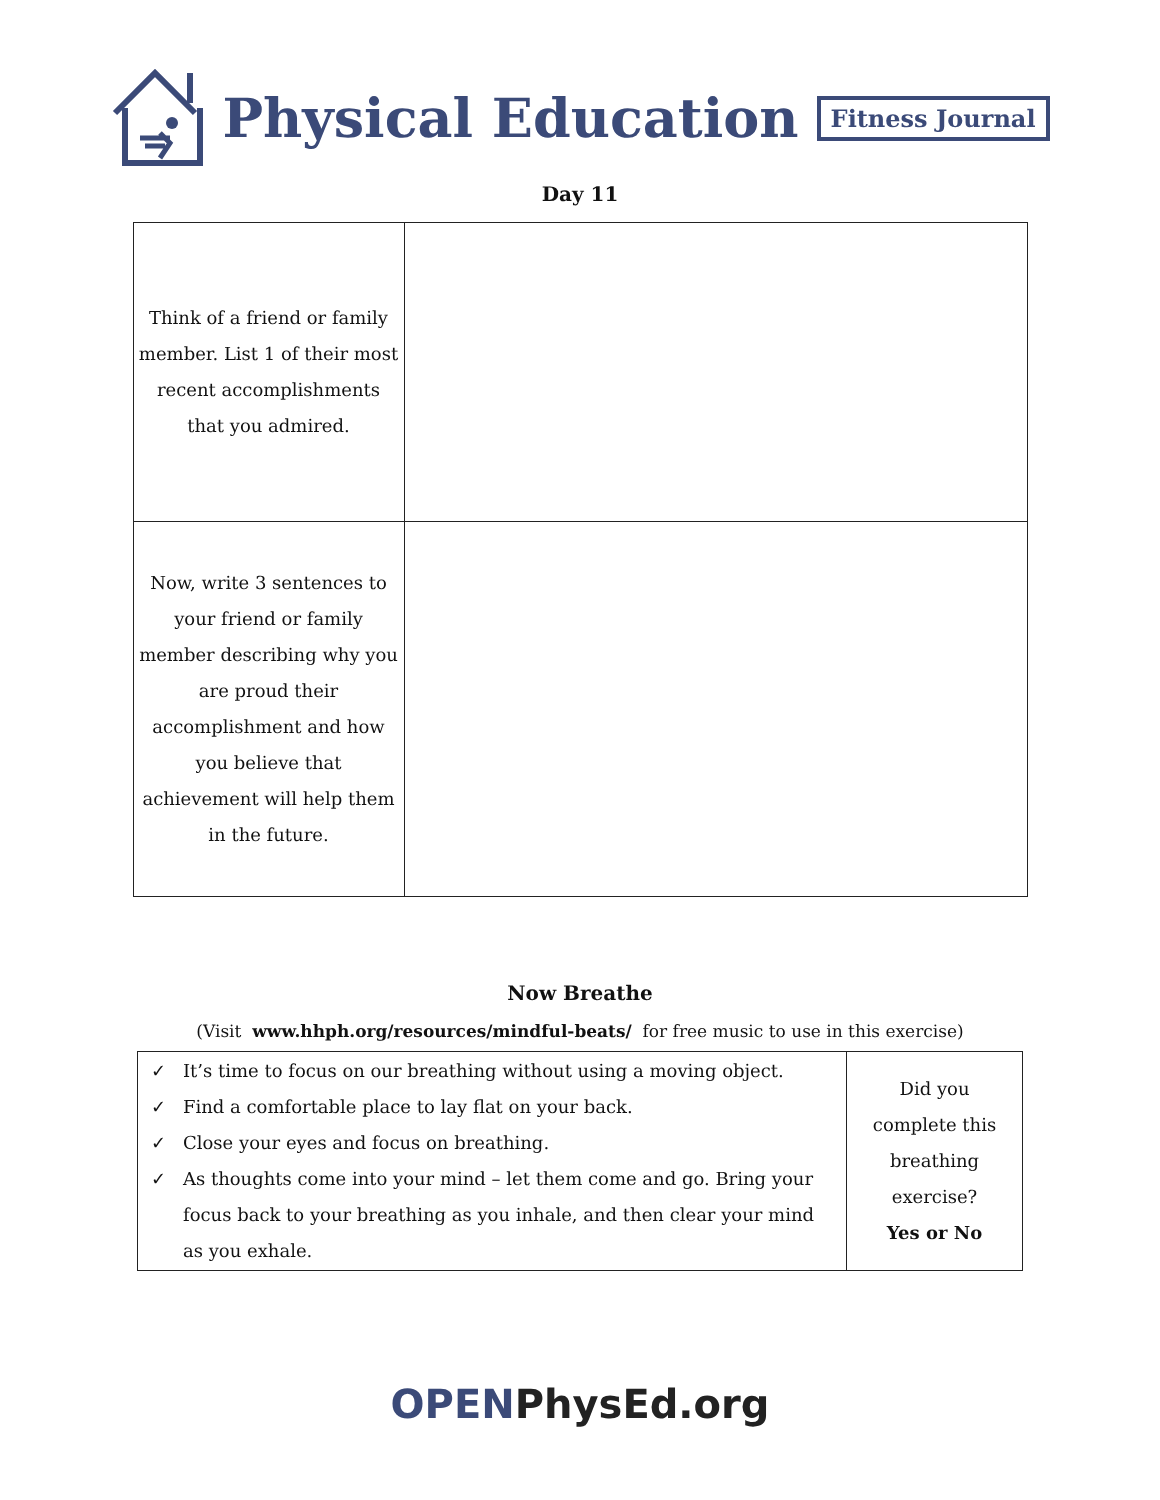Physical Education Fitness Journal
Day 11
| Think of a friend or family member. List 1 of their most recent accomplishments that you admired. | |
| Now, write 3 sentences to your friend or family member describing why you are proud their accomplishment and how you believe that achievement will help them in the future. | |
Now Breathe
(Visit www.hhph.org/resources/mindful-beats/ for free music to use in this exercise)
| ✓ It’s time to focus on our breathing without using a moving object. ✓ Find a comfortable place to lay flat on your back. ✓ Close your eyes and focus on breathing. ✓ As thoughts come into your mind – let them come and go. Bring your focus back to your breathing as you inhale, and then clear your mind as you exhale. | Did you complete this breathing exercise? Yes or No |
OPENPhysEd.org